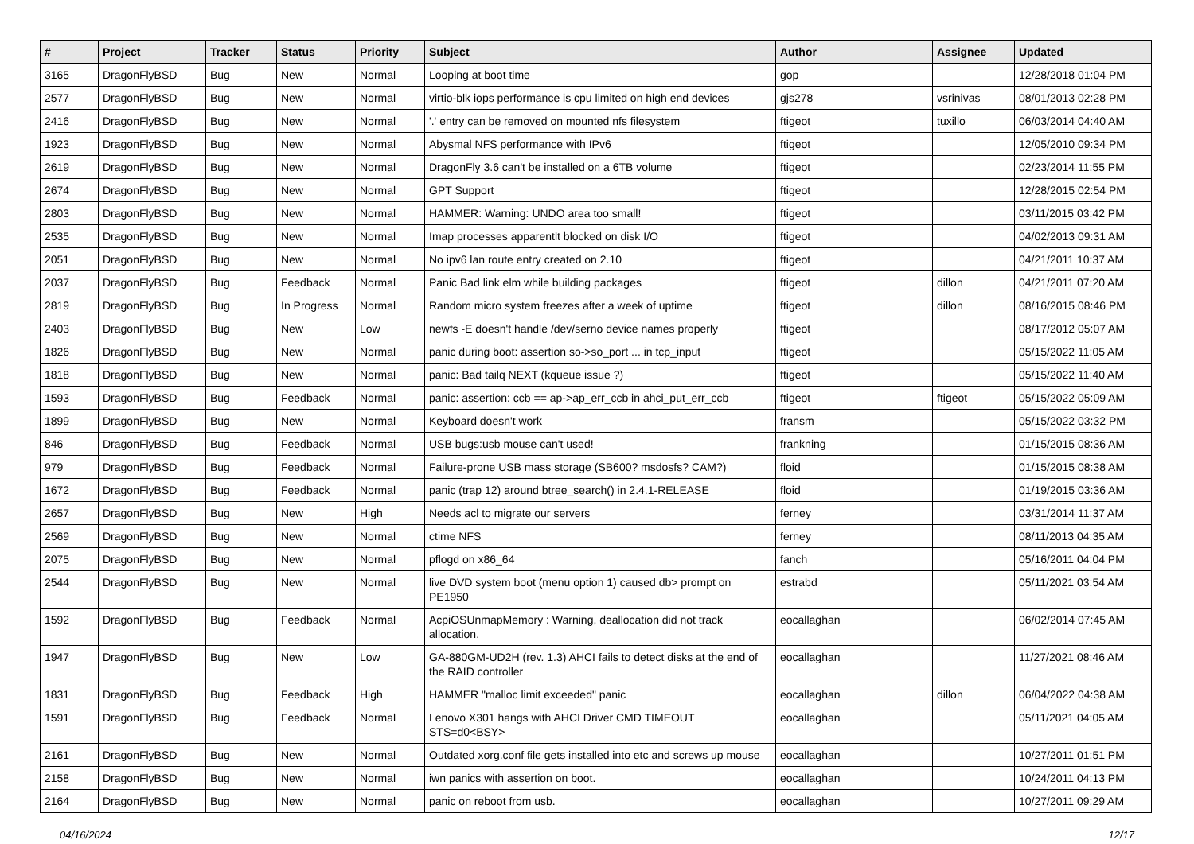| # | Project | Tracker | Status | Priority | Subject | Author | Assignee | Updated |
| --- | --- | --- | --- | --- | --- | --- | --- | --- |
| 3165 | DragonFlyBSD | Bug | New | Normal | Looping at boot time | gop | | 12/28/2018 01:04 PM |
| 2577 | DragonFlyBSD | Bug | New | Normal | virtio-blk iops performance is cpu limited on high end devices | gjs278 | vsrinivas | 08/01/2013 02:28 PM |
| 2416 | DragonFlyBSD | Bug | New | Normal | '.' entry can be removed on mounted nfs filesystem | ftigeot | tuxillo | 06/03/2014 04:40 AM |
| 1923 | DragonFlyBSD | Bug | New | Normal | Abysmal NFS performance with IPv6 | ftigeot | | 12/05/2010 09:34 PM |
| 2619 | DragonFlyBSD | Bug | New | Normal | DragonFly 3.6 can't be installed on a 6TB volume | ftigeot | | 02/23/2014 11:55 PM |
| 2674 | DragonFlyBSD | Bug | New | Normal | GPT Support | ftigeot | | 12/28/2015 02:54 PM |
| 2803 | DragonFlyBSD | Bug | New | Normal | HAMMER: Warning: UNDO area too small! | ftigeot | | 03/11/2015 03:42 PM |
| 2535 | DragonFlyBSD | Bug | New | Normal | Imap processes apparentlt blocked on disk I/O | ftigeot | | 04/02/2013 09:31 AM |
| 2051 | DragonFlyBSD | Bug | New | Normal | No ipv6 lan route entry created on 2.10 | ftigeot | | 04/21/2011 10:37 AM |
| 2037 | DragonFlyBSD | Bug | Feedback | Normal | Panic Bad link elm while building packages | ftigeot | dillon | 04/21/2011 07:20 AM |
| 2819 | DragonFlyBSD | Bug | In Progress | Normal | Random micro system freezes after a week of uptime | ftigeot | dillon | 08/16/2015 08:46 PM |
| 2403 | DragonFlyBSD | Bug | New | Low | newfs -E doesn't handle /dev/serno device names properly | ftigeot | | 08/17/2012 05:07 AM |
| 1826 | DragonFlyBSD | Bug | New | Normal | panic during boot: assertion so->so_port ... in tcp_input | ftigeot | | 05/15/2022 11:05 AM |
| 1818 | DragonFlyBSD | Bug | New | Normal | panic: Bad tailq NEXT (kqueue issue ?) | ftigeot | | 05/15/2022 11:40 AM |
| 1593 | DragonFlyBSD | Bug | Feedback | Normal | panic: assertion: ccb == ap->ap_err_ccb in ahci_put_err_ccb | ftigeot | ftigeot | 05/15/2022 05:09 AM |
| 1899 | DragonFlyBSD | Bug | New | Normal | Keyboard doesn't work | fransm | | 05/15/2022 03:32 PM |
| 846 | DragonFlyBSD | Bug | Feedback | Normal | USB bugs:usb mouse can't used! | frankning | | 01/15/2015 08:36 AM |
| 979 | DragonFlyBSD | Bug | Feedback | Normal | Failure-prone USB mass storage (SB600? msdosfs? CAM?) | floid | | 01/15/2015 08:38 AM |
| 1672 | DragonFlyBSD | Bug | Feedback | Normal | panic (trap 12) around btree_search() in 2.4.1-RELEASE | floid | | 01/19/2015 03:36 AM |
| 2657 | DragonFlyBSD | Bug | New | High | Needs acl to migrate our servers | ferney | | 03/31/2014 11:37 AM |
| 2569 | DragonFlyBSD | Bug | New | Normal | ctime NFS | ferney | | 08/11/2013 04:35 AM |
| 2075 | DragonFlyBSD | Bug | New | Normal | pflogd on x86_64 | fanch | | 05/16/2011 04:04 PM |
| 2544 | DragonFlyBSD | Bug | New | Normal | live DVD system boot (menu option 1) caused db> prompt on PE1950 | estrabd | | 05/11/2021 03:54 AM |
| 1592 | DragonFlyBSD | Bug | Feedback | Normal | AcpiOSUnmapMemory : Warning, deallocation did not track allocation. | eocallaghan | | 06/02/2014 07:45 AM |
| 1947 | DragonFlyBSD | Bug | New | Low | GA-880GM-UD2H (rev. 1.3) AHCI fails to detect disks at the end of the RAID controller | eocallaghan | | 11/27/2021 08:46 AM |
| 1831 | DragonFlyBSD | Bug | Feedback | High | HAMMER "malloc limit exceeded" panic | eocallaghan | dillon | 06/04/2022 04:38 AM |
| 1591 | DragonFlyBSD | Bug | Feedback | Normal | Lenovo X301 hangs with AHCI Driver CMD TIMEOUT STS=d0<BSY> | eocallaghan | | 05/11/2021 04:05 AM |
| 2161 | DragonFlyBSD | Bug | New | Normal | Outdated xorg.conf file gets installed into etc and screws up mouse | eocallaghan | | 10/27/2011 01:51 PM |
| 2158 | DragonFlyBSD | Bug | New | Normal | iwn panics with assertion on boot. | eocallaghan | | 10/24/2011 04:13 PM |
| 2164 | DragonFlyBSD | Bug | New | Normal | panic on reboot from usb. | eocallaghan | | 10/27/2011 09:29 AM |
04/16/2024 12/17